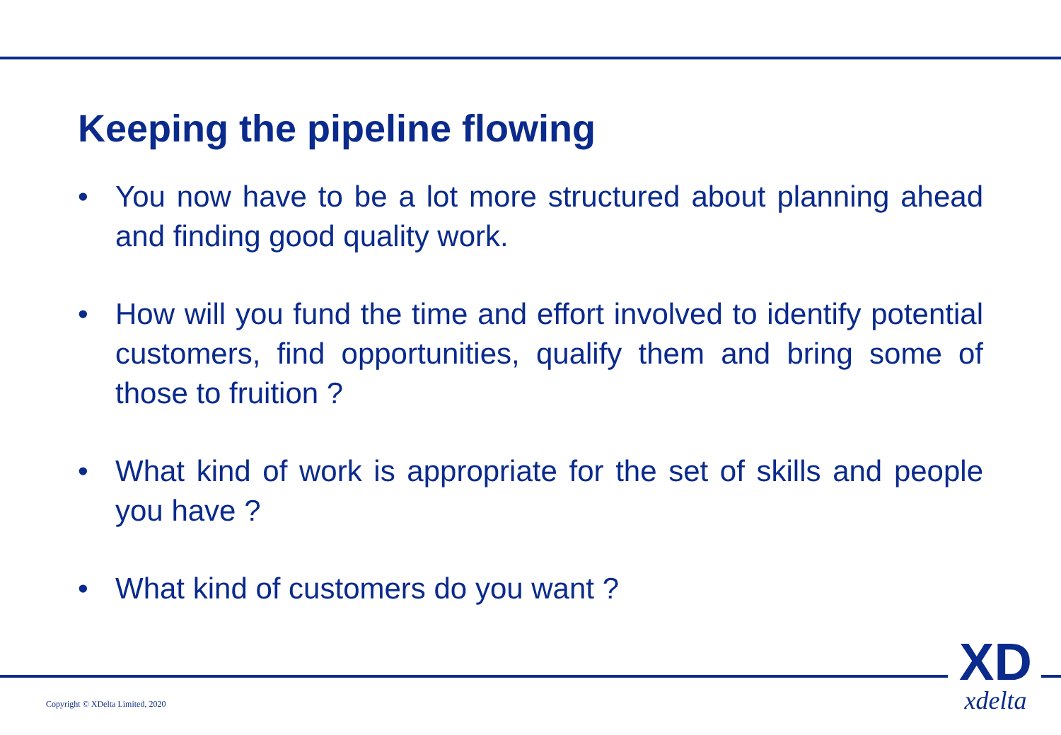Keeping the pipeline flowing
• You now have to be a lot more structured about planning ahead and finding good quality work.
• How will you fund the time and effort involved to identify potential customers, find opportunities, qualify them and bring some of those to fruition ?
• What kind of work is appropriate for the set of skills and people you have ?
• What kind of customers do you want ?
Copyright © XDelta Limited, 2020
XD
xdelta